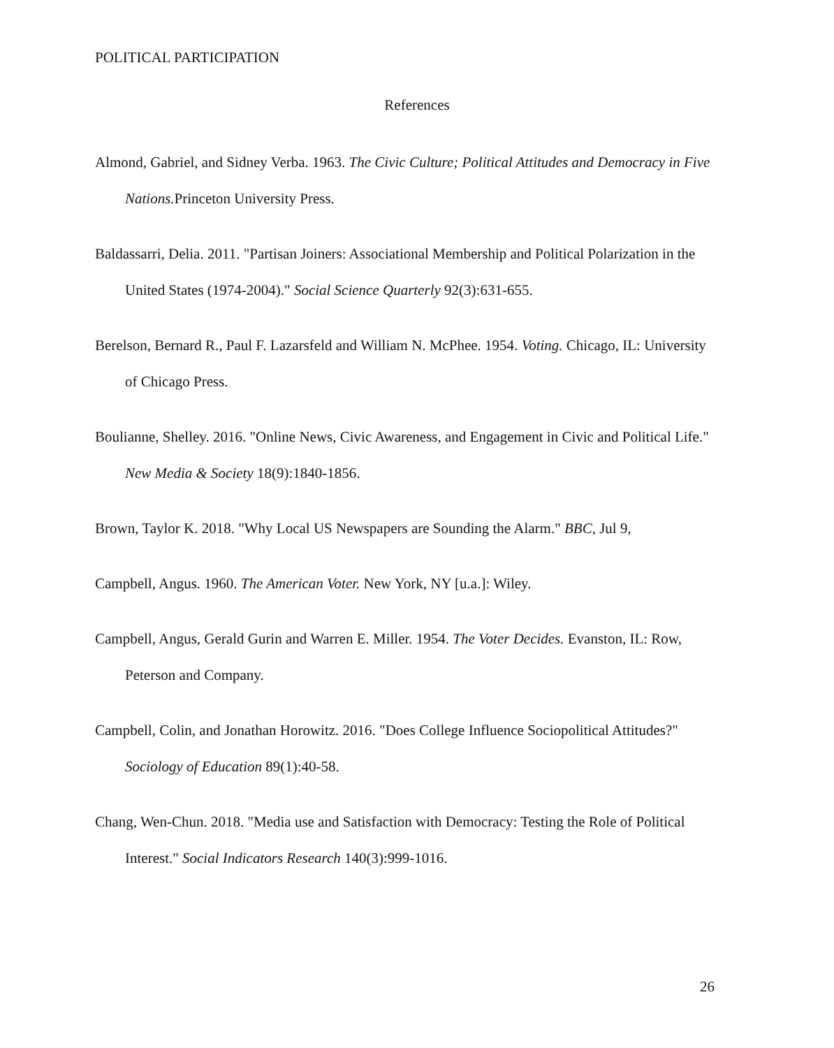POLITICAL PARTICIPATION
References
Almond, Gabriel, and Sidney Verba. 1963. The Civic Culture; Political Attitudes and Democracy in Five Nations. Princeton University Press.
Baldassarri, Delia. 2011. "Partisan Joiners: Associational Membership and Political Polarization in the United States (1974-2004)." Social Science Quarterly 92(3):631-655.
Berelson, Bernard R., Paul F. Lazarsfeld and William N. McPhee. 1954. Voting. Chicago, IL: University of Chicago Press.
Boulianne, Shelley. 2016. "Online News, Civic Awareness, and Engagement in Civic and Political Life." New Media & Society 18(9):1840-1856.
Brown, Taylor K. 2018. "Why Local US Newspapers are Sounding the Alarm." BBC, Jul 9,
Campbell, Angus. 1960. The American Voter. New York, NY [u.a.]: Wiley.
Campbell, Angus, Gerald Gurin and Warren E. Miller. 1954. The Voter Decides. Evanston, IL: Row, Peterson and Company.
Campbell, Colin, and Jonathan Horowitz. 2016. "Does College Influence Sociopolitical Attitudes?" Sociology of Education 89(1):40-58.
Chang, Wen-Chun. 2018. "Media use and Satisfaction with Democracy: Testing the Role of Political Interest." Social Indicators Research 140(3):999-1016.
26